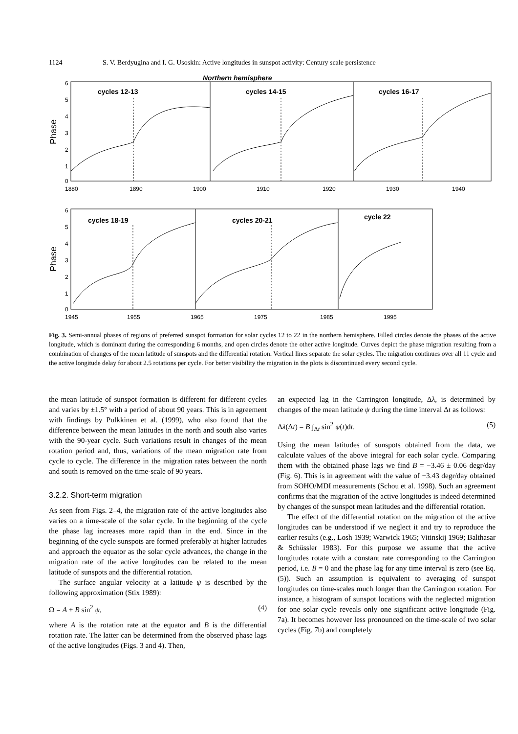1124 S. V. Berdyugina and I. G. Usoskin: Active longitudes in sunspot activity: Century scale persistence
Northern hemisphere
cycles 12-13
cycles 14-15
cycles 16-17
Phase
6
5
4
3
2
1
0
1880
1890
1900
1910
1920
1930
1940
cycles 18-19
cycles 20-21
cycle 22
Phase
6
5
4
3
2
1
0
1945
1955
1965
1975
1985
1995
Fig. 3. Semi-annual phases of regions of preferred sunspot formation for solar cycles 12 to 22 in the northern hemisphere. Filled circles denote the phases of the active longitude, which is dominant during the corresponding 6 months, and open circles denote the other active longitude. Curves depict the phase migration resulting from a combination of changes of the mean latitude of sunspots and the differential rotation. Vertical lines separate the solar cycles. The migration continues over all 11 cycle and the active longitude delay for about 2.5 rotations per cycle. For better visibility the migration in the plots is discontinued every second cycle.
the mean latitude of sunspot formation is different for different cycles and varies by ±1.5° with a period of about 90 years. This is in agreement with findings by Pulkkinen et al. (1999), who also found that the difference between the mean latitudes in the north and south also varies with the 90-year cycle. Such variations result in changes of the mean rotation period and, thus, variations of the mean migration rate from cycle to cycle. The difference in the migration rates between the north and south is removed on the time-scale of 90 years.
3.2.2. Short-term migration
As seen from Figs. 2–4, the migration rate of the active longitudes also varies on a time-scale of the solar cycle. In the beginning of the cycle the phase lag increases more rapid than in the end. Since in the beginning of the cycle sunspots are formed preferably at higher latitudes and approach the equator as the solar cycle advances, the change in the migration rate of the active longitudes can be related to the mean latitude of sunspots and the differential rotation.
The surface angular velocity at a latitude ψ is described by the following approximation (Stix 1989):
Ω = A + B sin<sup>2</sup> ψ, (4)
where A is the rotation rate at the equator and B is the differential rotation rate. The latter can be determined from the observed phase lags of the active longitudes (Figs. 3 and 4). Then,
an expected lag in the Carrington longitude, Δλ, is determined by changes of the mean latitude ψ during the time interval Δt as follows:
Δλ(Δt) = B ∫<sub>Δt</sub> sin<sup>2</sup> ψ(t)dt. (5)
Using the mean latitudes of sunspots obtained from the data, we calculate values of the above integral for each solar cycle. Comparing them with the obtained phase lags we find B = −3.46 ± 0.06 degr/day (Fig. 6). This is in agreement with the value of −3.43 degr/day obtained from SOHO/MDI measurements (Schou et al. 1998). Such an agreement confirms that the migration of the active longitudes is indeed determined by changes of the sunspot mean latitudes and the differential rotation.
The effect of the differential rotation on the migration of the active longitudes can be understood if we neglect it and try to reproduce the earlier results (e.g., Losh 1939; Warwick 1965; Vitinskij 1969; Balthasar & Schüssler 1983). For this purpose we assume that the active longitudes rotate with a constant rate corresponding to the Carrington period, i.e. B = 0 and the phase lag for any time interval is zero (see Eq. (5)). Such an assumption is equivalent to averaging of sunspot longitudes on time-scales much longer than the Carrington rotation. For instance, a histogram of sunspot locations with the neglected migration for one solar cycle reveals only one significant active longitude (Fig. 7a). It becomes however less pronounced on the time-scale of two solar cycles (Fig. 7b) and completely